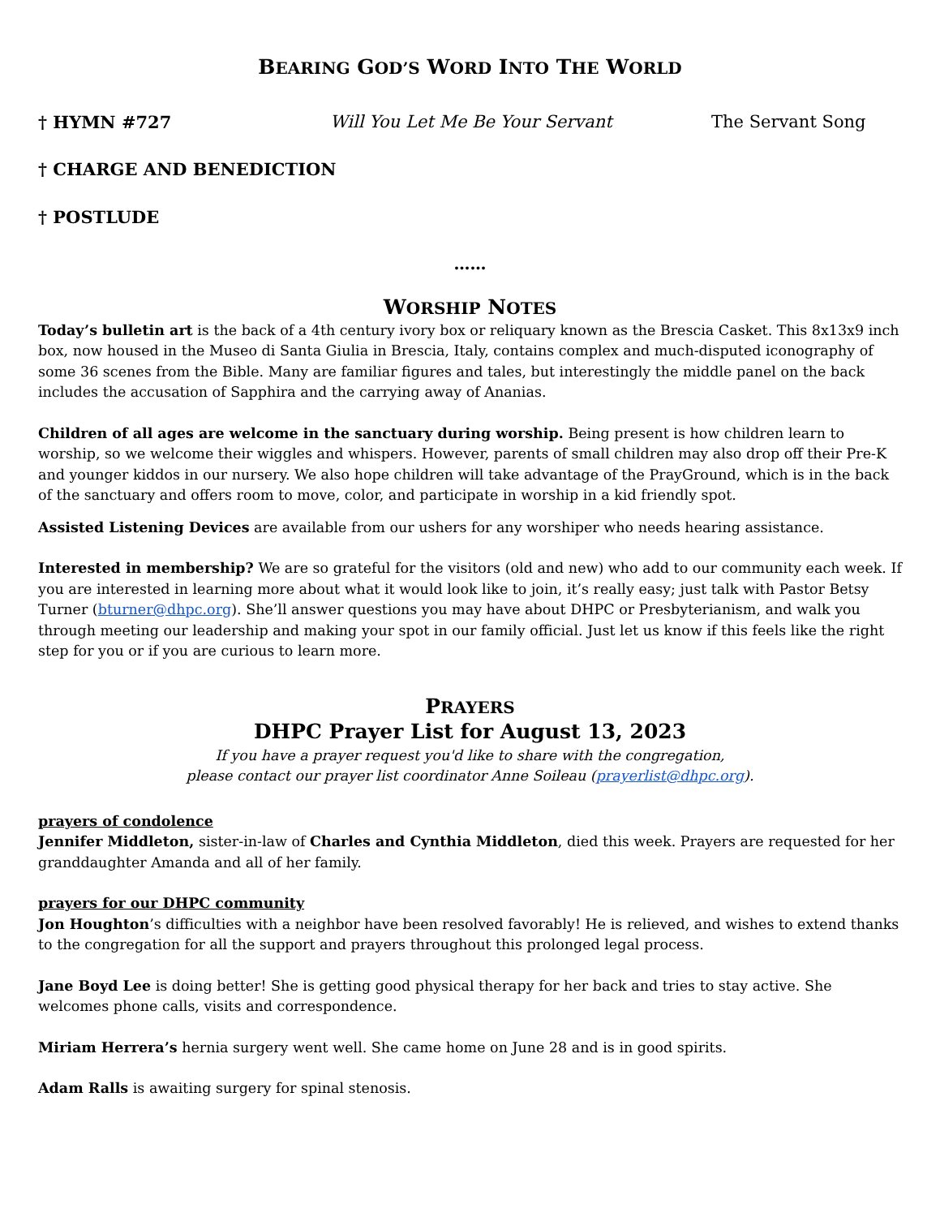BEARING GOD’S WORD INTO THE WORLD
† HYMN #727 Will You Let Me Be Your Servant The Servant Song
† CHARGE AND BENEDICTION
† POSTLUDE
……
WORSHIP NOTES
Today’s bulletin art is the back of a 4th century ivory box or reliquary known as the Brescia Casket. This 8x13x9 inch box, now housed in the Museo di Santa Giulia in Brescia, Italy, contains complex and much-disputed iconography of some 36 scenes from the Bible. Many are familiar figures and tales, but interestingly the middle panel on the back includes the accusation of Sapphira and the carrying away of Ananias.
Children of all ages are welcome in the sanctuary during worship. Being present is how children learn to worship, so we welcome their wiggles and whispers. However, parents of small children may also drop off their Pre-K and younger kiddos in our nursery. We also hope children will take advantage of the PrayGround, which is in the back of the sanctuary and offers room to move, color, and participate in worship in a kid friendly spot.
Assisted Listening Devices are available from our ushers for any worshiper who needs hearing assistance.
Interested in membership? We are so grateful for the visitors (old and new) who add to our community each week. If you are interested in learning more about what it would look like to join, it’s really easy; just talk with Pastor Betsy Turner (bturner@dhpc.org). She’ll answer questions you may have about DHPC or Presbyterianism, and walk you through meeting our leadership and making your spot in our family official. Just let us know if this feels like the right step for you or if you are curious to learn more.
PRAYERS
DHPC Prayer List for August 13, 2023
If you have a prayer request you'd like to share with the congregation,
please contact our prayer list coordinator Anne Soileau (prayerlist@dhpc.org).
prayers of condolence
Jennifer Middleton, sister-in-law of Charles and Cynthia Middleton, died this week. Prayers are requested for her granddaughter Amanda and all of her family.
prayers for our DHPC community
Jon Houghton’s difficulties with a neighbor have been resolved favorably! He is relieved, and wishes to extend thanks to the congregation for all the support and prayers throughout this prolonged legal process.
Jane Boyd Lee is doing better! She is getting good physical therapy for her back and tries to stay active. She welcomes phone calls, visits and correspondence.
Miriam Herrera’s hernia surgery went well. She came home on June 28 and is in good spirits.
Adam Ralls is awaiting surgery for spinal stenosis.